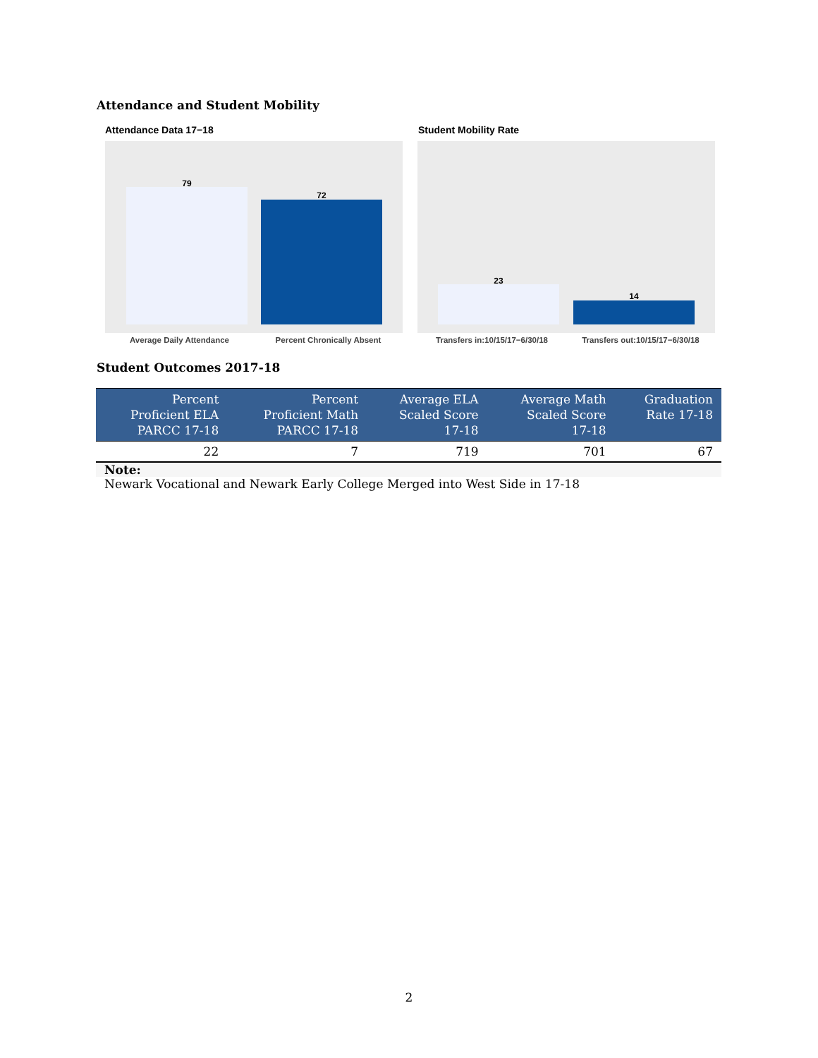Attendance and Student Mobility
Attendance Data 17−18
79
72
Average Daily Attendance Percent Chronically Absent
Student Mobility Rate
23
14
Transfers in:10/15/17−6/30/18 Transfers out:10/15/17−6/30/18
Student Outcomes 2017-18
| Percent Proficient ELA PARCC 17-18 | Percent Proficient Math PARCC 17-18 | Average ELA Scaled Score 17-18 | Average Math Scaled Score 17-18 | Graduation Rate 17-18 |
| --- | --- | --- | --- | --- |
| 22 | 7 | 719 | 701 | 67 |
| Note: | | | | |
| Newark Vocational and Newark Early College Merged into West Side in 17-18 | | | | |
2